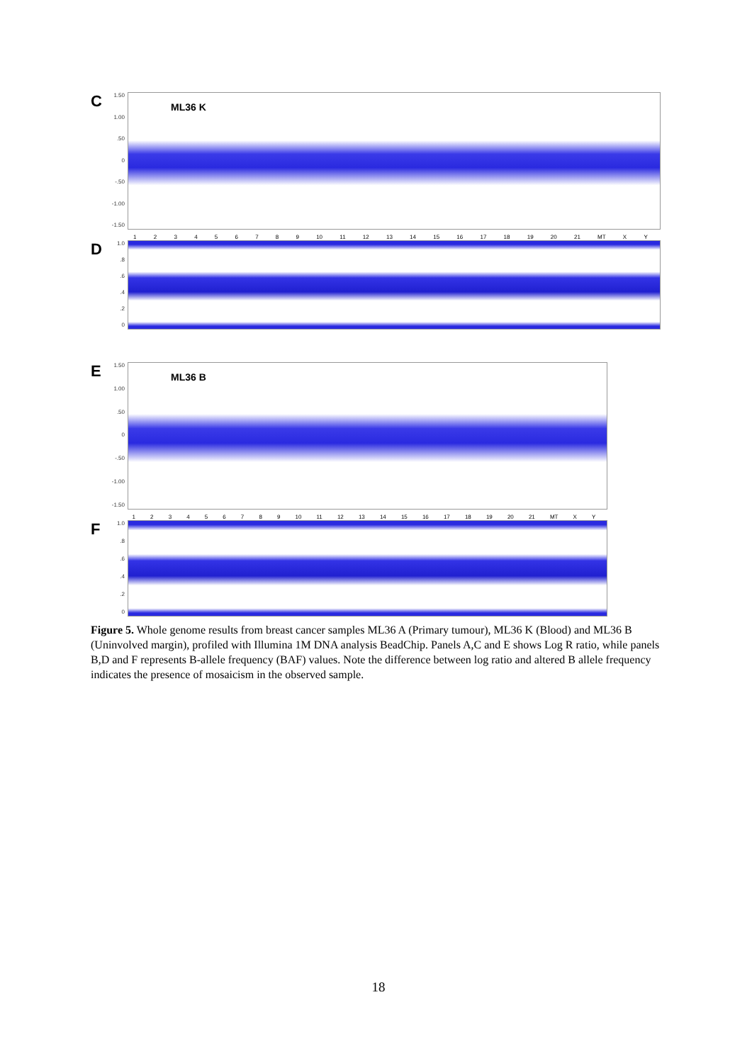C
1.50
1.00.50
0
-.50
-1.00
-1.50
ML36 K
1 2 3 4 5 6 7 8 9 10 11 12 13 14 15 16 17 18 19 20 21 MT X Y
D
1.0.8.6.4.2
0
E
1.50
1.00.50
0
-.50
-1.00
-1.50
ML36 B
1 2 3 4 5 6 7 8 9 10 11 12 13 14 15 16 17 18 19 20 21 MT X Y
F
1.0.8.6.4.2
0
Figure 5. Whole genome results from breast cancer samples ML36 A (Primary tumour), ML36 K (Blood) and ML36 B (Uninvolved margin), profiled with Illumina 1M DNA analysis BeadChip. Panels A,C and E shows Log R ratio, while panels B,D and F represents B-allele frequency (BAF) values. Note the difference between log ratio and altered B allele frequency indicates the presence of mosaicism in the observed sample.
18